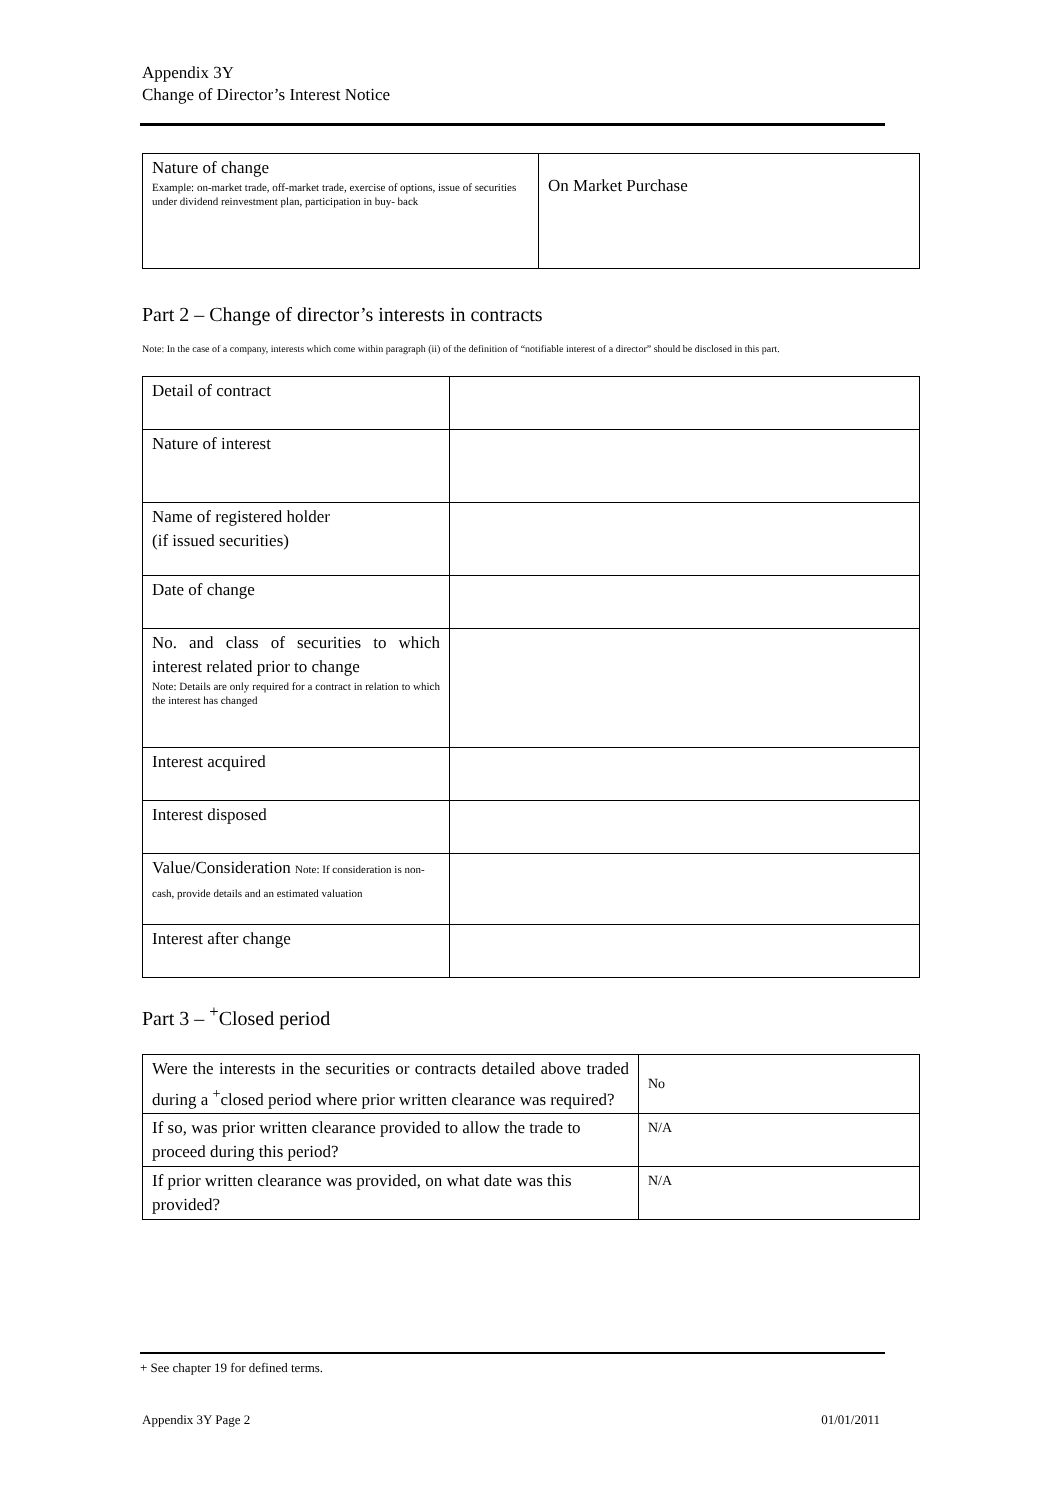Appendix 3Y
Change of Director’s Interest Notice
| Nature of change Example: on-market trade, off-market trade, exercise of options, issue of securities under dividend reinvestment plan, participation in buy- back | On Market Purchase |
Part 2 – Change of director’s interests in contracts
Note: In the case of a company, interests which come within paragraph (ii) of the definition of “notifiable interest of a director” should be disclosed in this part.
| Detail of contract | |
| Nature of interest | |
| Name of registered holder (if issued securities) | |
| Date of change | |
| No. and class of securities to which interest related prior to change Note: Details are only required for a contract in relation to which the interest has changed | |
| Interest acquired | |
| Interest disposed | |
| Value/Consideration Note: If consideration is non-cash, provide details and an estimated valuation | |
| Interest after change | |
Part 3 – <sup>+</sup>Closed period
| Were the interests in the securities or contracts detailed above traded during a <sup>+</sup>closed period where prior written clearance was required? | No |
| If so, was prior written clearance provided to allow the trade to proceed during this period? | N/A |
| If prior written clearance was provided, on what date was this provided? | N/A |
+ See chapter 19 for defined terms.
Appendix 3Y Page 2 01/01/2011